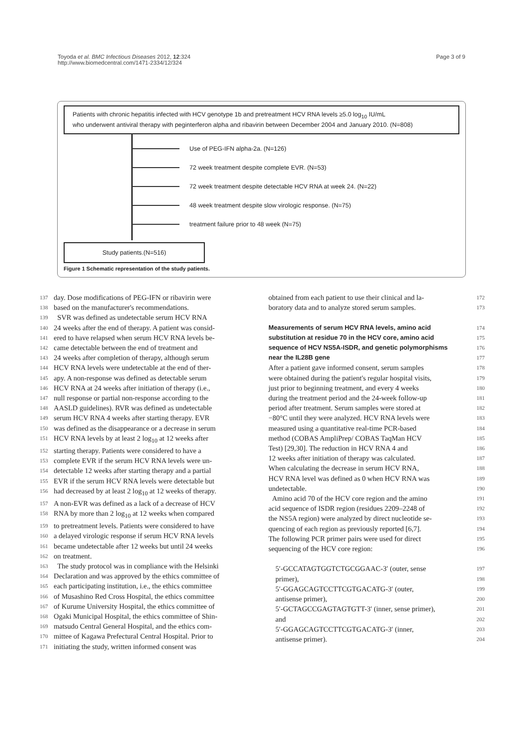Toyoda et al. BMC Infectious Diseases 2012, 12:324
http://www.biomedcentral.com/1471-2334/12/324
Page 3 of 9
Patients with chronic hepatitis infected with HCV genotype 1b and pretreatment HCV RNA levels ≥5.0 log<sub>10</sub> IU/mL
who underwent antiviral therapy with peginterferon alpha and ribavirin between December 2004 and January 2010. (N=808)
Use of PEG-IFN alpha-2a. (N=126)
72 week treatment despite complete EVR. (N=53)
72 week treatment despite detectable HCV RNA at week 24. (N=22)
48 week treatment despite slow virologic response. (N=75)
treatment failure prior to 48 week (N=75)
Study patients.(N=516)
Figure 1 Schematic representation of the study patients.
137 day. Dose modifications of PEG-IFN or ribavirin were
138 based on the manufacturer's recommendations.
139 SVR was defined as undetectable serum HCV RNA
140 24 weeks after the end of therapy. A patient was consid-
141 ered to have relapsed when serum HCV RNA levels be-
142 came detectable between the end of treatment and
143 24 weeks after completion of therapy, although serum
144 HCV RNA levels were undetectable at the end of ther-
145 apy. A non-response was defined as detectable serum
146 HCV RNA at 24 weeks after initiation of therapy (i.e.,
147 null response or partial non-response according to the
148 AASLD guidelines). RVR was defined as undetectable
149 serum HCV RNA 4 weeks after starting therapy. EVR
150 was defined as the disappearance or a decrease in serum
151 HCV RNA levels by at least 2 log<sub>10</sub> at 12 weeks after
152 starting therapy. Patients were considered to have a
153 complete EVR if the serum HCV RNA levels were un-
154 detectable 12 weeks after starting therapy and a partial
155 EVR if the serum HCV RNA levels were detectable but
156 had decreased by at least 2 log<sub>10</sub> at 12 weeks of therapy.
157 A non-EVR was defined as a lack of a decrease of HCV
158 RNA by more than 2 log<sub>10</sub> at 12 weeks when compared
159 to pretreatment levels. Patients were considered to have
160 a delayed virologic response if serum HCV RNA levels
161 became undetectable after 12 weeks but until 24 weeks
162 on treatment.
163 The study protocol was in compliance with the Helsinki
164 Declaration and was approved by the ethics committee of
165 each participating institution, i.e., the ethics committee
166 of Musashino Red Cross Hospital, the ethics committee
167 of Kurume University Hospital, the ethics committee of
168 Ogaki Municipal Hospital, the ethics committee of Shin-
169 matsudo Central General Hospital, and the ethics com-
170 mittee of Kagawa Prefectural Central Hospital. Prior to
171 initiating the study, written informed consent was
obtained from each patient to use their clinical and la- 172
boratory data and to analyze stored serum samples. 173
Measurements of serum HCV RNA levels, amino acid
174
substitution at residue 70 in the HCV core, amino acid
175
sequence of HCV NS5A-ISDR, and genetic polymorphisms
176
near the IL28B gene
177
After a patient gave informed consent, serum samples 178
were obtained during the patient's regular hospital visits, 179
just prior to beginning treatment, and every 4 weeks 180
during the treatment period and the 24-week follow-up 181
period after treatment. Serum samples were stored at 182
−80°C until they were analyzed. HCV RNA levels were 183
measured using a quantitative real-time PCR-based 184
method (COBAS AmpliPrep/ COBAS TaqMan HCV 185
Test) [29,30]. The reduction in HCV RNA 4 and 186
12 weeks after initiation of therapy was calculated. 187
When calculating the decrease in serum HCV RNA, 188
HCV RNA level was defined as 0 when HCV RNA was 189
undetectable. 190
Amino acid 70 of the HCV core region and the amino 191
acid sequence of ISDR region (residues 2209–2248 of 192
the NS5A region) were analyzed by direct nucleotide se- 193
quencing of each region as previously reported [6,7]. 194
The following PCR primer pairs were used for direct 195
sequencing of the HCV core region: 196
5′-GCCATAGTGGTCTGCGGAAC-3′ (outer, sense 197
primer), 198
5′-GGAGCAGTCCTTCGTGACATG-3′ (outer, 199
antisense primer), 200
5′-GCTAGCCGAGTAGTGTT-3′ (inner, sense primer), 201
and 202
5′-GGAGCAGTCCTTCGTGACATG-3′ (inner, 203
antisense primer). 204